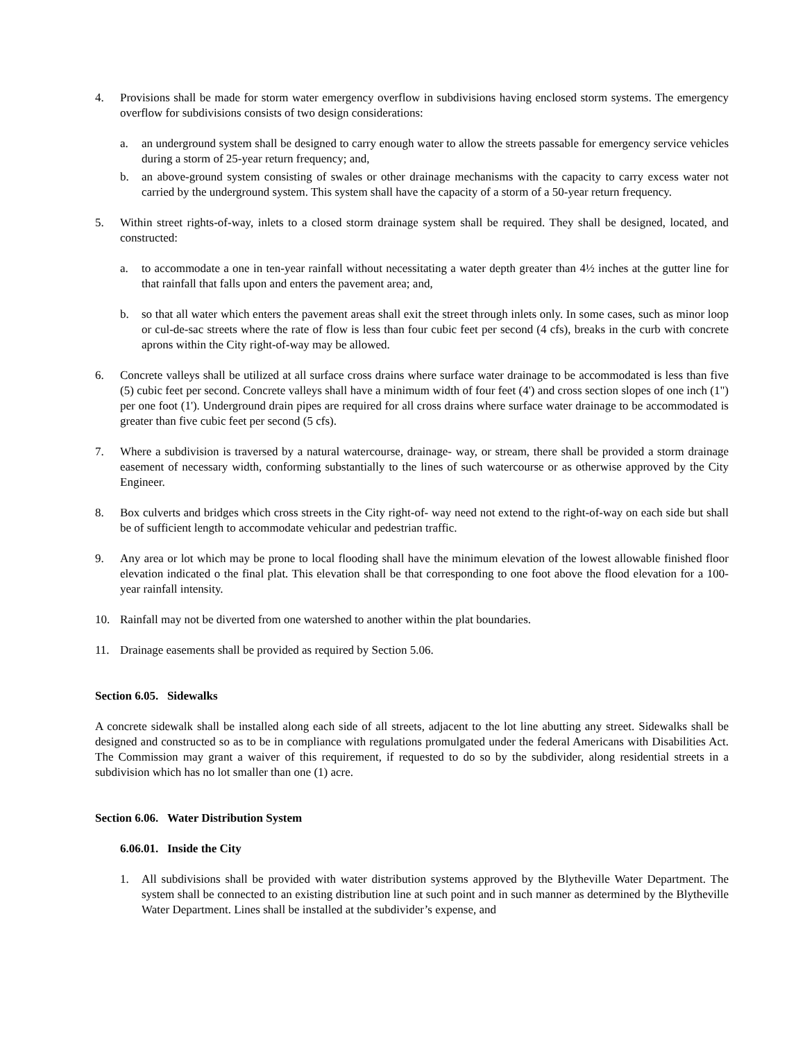4. Provisions shall be made for storm water emergency overflow in subdivisions having enclosed storm systems. The emergency overflow for subdivisions consists of two design considerations:
a. an underground system shall be designed to carry enough water to allow the streets passable for emergency service vehicles during a storm of 25-year return frequency; and,
b. an above-ground system consisting of swales or other drainage mechanisms with the capacity to carry excess water not carried by the underground system. This system shall have the capacity of a storm of a 50-year return frequency.
5. Within street rights-of-way, inlets to a closed storm drainage system shall be required. They shall be designed, located, and constructed:
a. to accommodate a one in ten-year rainfall without necessitating a water depth greater than 4½ inches at the gutter line for that rainfall that falls upon and enters the pavement area; and,
b. so that all water which enters the pavement areas shall exit the street through inlets only. In some cases, such as minor loop or cul-de-sac streets where the rate of flow is less than four cubic feet per second (4 cfs), breaks in the curb with concrete aprons within the City right-of-way may be allowed.
6. Concrete valleys shall be utilized at all surface cross drains where surface water drainage to be accommodated is less than five (5) cubic feet per second. Concrete valleys shall have a minimum width of four feet (4') and cross section slopes of one inch (1") per one foot (1'). Underground drain pipes are required for all cross drains where surface water drainage to be accommodated is greater than five cubic feet per second (5 cfs).
7. Where a subdivision is traversed by a natural watercourse, drainage- way, or stream, there shall be provided a storm drainage easement of necessary width, conforming substantially to the lines of such watercourse or as otherwise approved by the City Engineer.
8. Box culverts and bridges which cross streets in the City right-of- way need not extend to the right-of-way on each side but shall be of sufficient length to accommodate vehicular and pedestrian traffic.
9. Any area or lot which may be prone to local flooding shall have the minimum elevation of the lowest allowable finished floor elevation indicated o the final plat. This elevation shall be that corresponding to one foot above the flood elevation for a 100-year rainfall intensity.
10. Rainfall may not be diverted from one watershed to another within the plat boundaries.
11. Drainage easements shall be provided as required by Section 5.06.
Section 6.05. Sidewalks
A concrete sidewalk shall be installed along each side of all streets, adjacent to the lot line abutting any street. Sidewalks shall be designed and constructed so as to be in compliance with regulations promulgated under the federal Americans with Disabilities Act. The Commission may grant a waiver of this requirement, if requested to do so by the subdivider, along residential streets in a subdivision which has no lot smaller than one (1) acre.
Section 6.06. Water Distribution System
6.06.01. Inside the City
1. All subdivisions shall be provided with water distribution systems approved by the Blytheville Water Department. The system shall be connected to an existing distribution line at such point and in such manner as determined by the Blytheville Water Department. Lines shall be installed at the subdivider’s expense, and